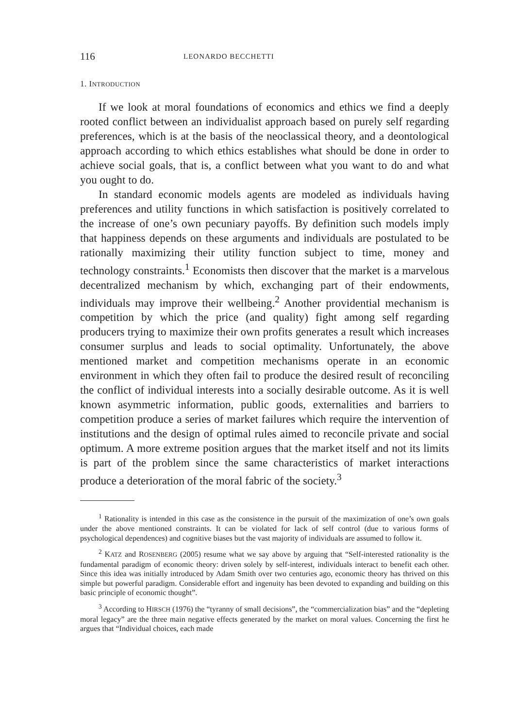116 LEONARDO BECCHETTI
1. INTRODUCTION
If we look at moral foundations of economics and ethics we find a deeply rooted conflict between an individualist approach based on purely self regarding preferences, which is at the basis of the neoclassical theory, and a deontological approach according to which ethics establishes what should be done in order to achieve social goals, that is, a conflict between what you want to do and what you ought to do.
In standard economic models agents are modeled as individuals having preferences and utility functions in which satisfaction is positively correlated to the increase of one’s own pecuniary payoffs. By definition such models imply that happiness depends on these arguments and individuals are postulated to be rationally maximizing their utility function subject to time, money and technology constraints.<sup>1</sup> Economists then discover that the market is a marvelous decentralized mechanism by which, exchanging part of their endowments, individuals may improve their wellbeing.<sup>2</sup> Another providential mechanism is competition by which the price (and quality) fight among self regarding producers trying to maximize their own profits generates a result which increases consumer surplus and leads to social optimality. Unfortunately, the above mentioned market and competition mechanisms operate in an economic environment in which they often fail to produce the desired result of reconciling the conflict of individual interests into a socially desirable outcome. As it is well known asymmetric information, public goods, externalities and barriers to competition produce a series of market failures which require the intervention of institutions and the design of optimal rules aimed to reconcile private and social optimum. A more extreme position argues that the market itself and not its limits is part of the problem since the same characteristics of market interactions produce a deterioration of the moral fabric of the society.<sup>3</sup>
<sup>1</sup> Rationality is intended in this case as the consistence in the pursuit of the maximization of one’s own goals under the above mentioned constraints. It can be violated for lack of self control (due to various forms of psychological dependences) and cognitive biases but the vast majority of individuals are assumed to follow it.
<sup>2</sup> KATZ and ROSENBERG (2005) resume what we say above by arguing that “Self-interested rationality is the fundamental paradigm of economic theory: driven solely by self-interest, individuals interact to benefit each other. Since this idea was initially introduced by Adam Smith over two centuries ago, economic theory has thrived on this simple but powerful paradigm. Considerable effort and ingenuity has been devoted to expanding and building on this basic principle of economic thought”.
<sup>3</sup> According to HIRSCH (1976) the “tyranny of small decisions”, the “commercialization bias” and the “depleting moral legacy” are the three main negative effects generated by the market on moral values. Concerning the first he argues that “Individual choices, each made